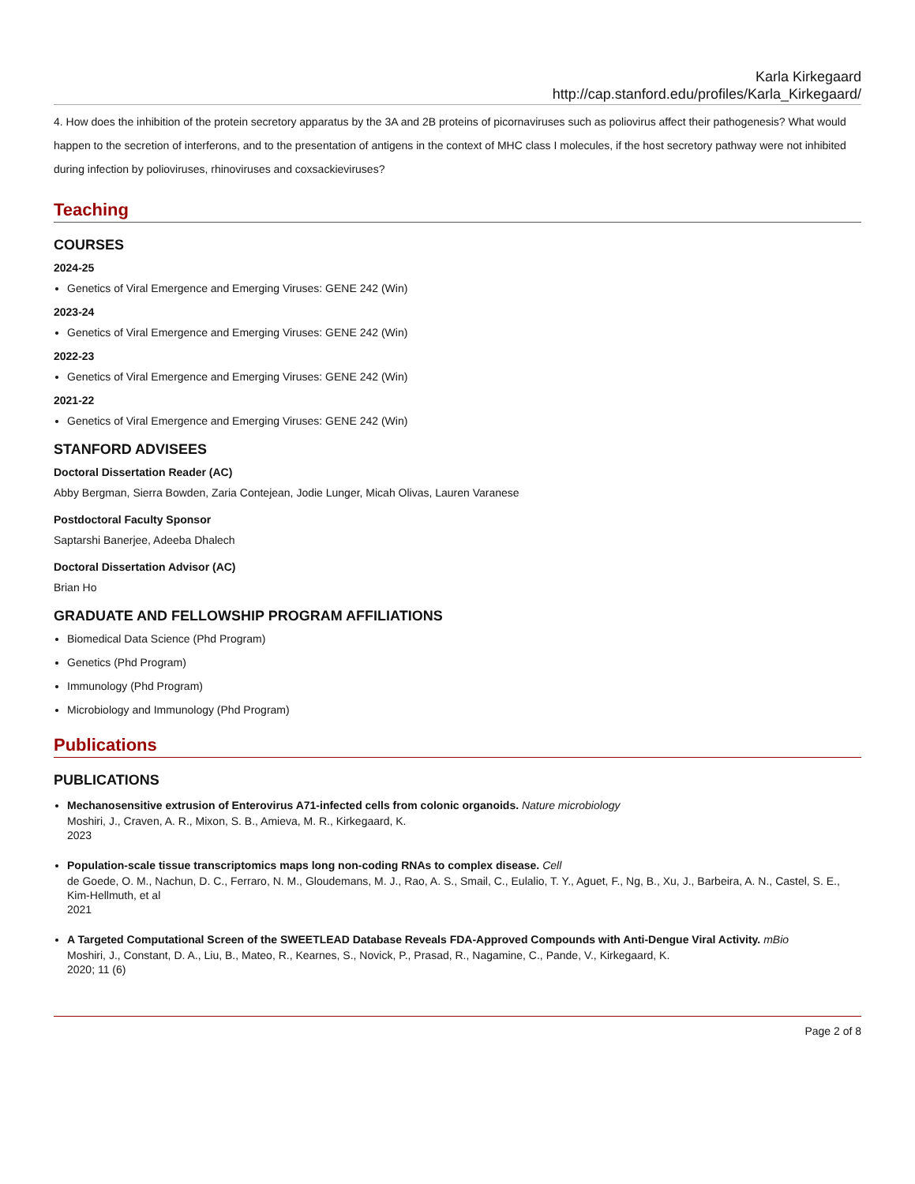Karla Kirkegaard
http://cap.stanford.edu/profiles/Karla_Kirkegaard/
4. How does the inhibition of the protein secretory apparatus by the 3A and 2B proteins of picornaviruses such as poliovirus affect their pathogenesis? What would happen to the secretion of interferons, and to the presentation of antigens in the context of MHC class I molecules, if the host secretory pathway were not inhibited during infection by polioviruses, rhinoviruses and coxsackieviruses?
Teaching
COURSES
2024-25
Genetics of Viral Emergence and Emerging Viruses: GENE 242 (Win)
2023-24
Genetics of Viral Emergence and Emerging Viruses: GENE 242 (Win)
2022-23
Genetics of Viral Emergence and Emerging Viruses: GENE 242 (Win)
2021-22
Genetics of Viral Emergence and Emerging Viruses: GENE 242 (Win)
STANFORD ADVISEES
Doctoral Dissertation Reader (AC)
Abby Bergman, Sierra Bowden, Zaria Contejean, Jodie Lunger, Micah Olivas, Lauren Varanese
Postdoctoral Faculty Sponsor
Saptarshi Banerjee, Adeeba Dhalech
Doctoral Dissertation Advisor (AC)
Brian Ho
GRADUATE AND FELLOWSHIP PROGRAM AFFILIATIONS
Biomedical Data Science (Phd Program)
Genetics (Phd Program)
Immunology (Phd Program)
Microbiology and Immunology (Phd Program)
Publications
PUBLICATIONS
Mechanosensitive extrusion of Enterovirus A71-infected cells from colonic organoids. Nature microbiology
Moshiri, J., Craven, A. R., Mixon, S. B., Amieva, M. R., Kirkegaard, K.
2023
Population-scale tissue transcriptomics maps long non-coding RNAs to complex disease. Cell
de Goede, O. M., Nachun, D. C., Ferraro, N. M., Gloudemans, M. J., Rao, A. S., Smail, C., Eulalio, T. Y., Aguet, F., Ng, B., Xu, J., Barbeira, A. N., Castel, S. E., Kim-Hellmuth, et al
2021
A Targeted Computational Screen of the SWEETLEAD Database Reveals FDA-Approved Compounds with Anti-Dengue Viral Activity. mBio
Moshiri, J., Constant, D. A., Liu, B., Mateo, R., Kearnes, S., Novick, P., Prasad, R., Nagamine, C., Pande, V., Kirkegaard, K.
2020; 11 (6)
Page 2 of 8